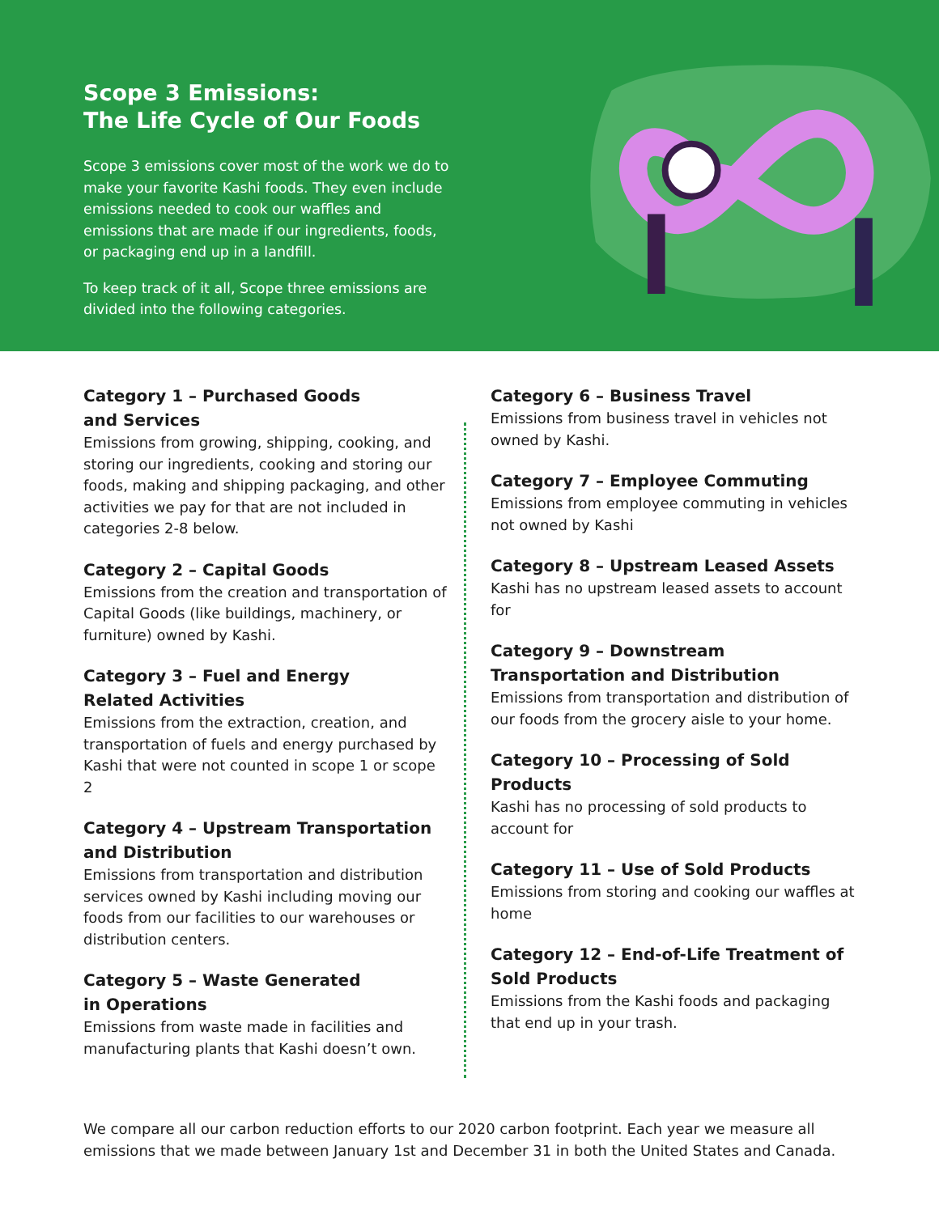Scope 3 Emissions:
The Life Cycle of Our Foods
Scope 3 emissions cover most of the work we do to make your favorite Kashi foods. They even include emissions needed to cook our waffles and emissions that are made if our ingredients, foods, or packaging end up in a landfill.
To keep track of it all, Scope three emissions are divided into the following categories.
Category 1 – Purchased Goods
and Services
Emissions from growing, shipping, cooking, and storing our ingredients, cooking and storing our foods, making and shipping packaging, and other activities we pay for that are not included in categories 2-8 below.
Category 2 – Capital Goods
Emissions from the creation and transportation of Capital Goods (like buildings, machinery, or furniture) owned by Kashi.
Category 3 – Fuel and Energy
Related Activities
Emissions from the extraction, creation, and transportation of fuels and energy purchased by Kashi that were not counted in scope 1 or scope 2
Category 4 – Upstream Transportation
and Distribution
Emissions from transportation and distribution services owned by Kashi including moving our foods from our facilities to our warehouses or distribution centers.
Category 5 – Waste Generated
in Operations
Emissions from waste made in facilities and manufacturing plants that Kashi doesn’t own.
Category 6 – Business Travel
Emissions from business travel in vehicles not owned by Kashi.
Category 7 – Employee Commuting
Emissions from employee commuting in vehicles not owned by Kashi
Category 8 – Upstream Leased Assets
Kashi has no upstream leased assets to account for
Category 9 – Downstream Transportation and Distribution
Emissions from transportation and distribution of our foods from the grocery aisle to your home.
Category 10 – Processing of Sold Products
Kashi has no processing of sold products to account for
Category 11 – Use of Sold Products
Emissions from storing and cooking our waffles at home
Category 12 – End-of-Life Treatment of Sold Products
Emissions from the Kashi foods and packaging that end up in your trash.
We compare all our carbon reduction efforts to our 2020 carbon footprint. Each year we measure all emissions that we made between January 1st and December 31 in both the United States and Canada.